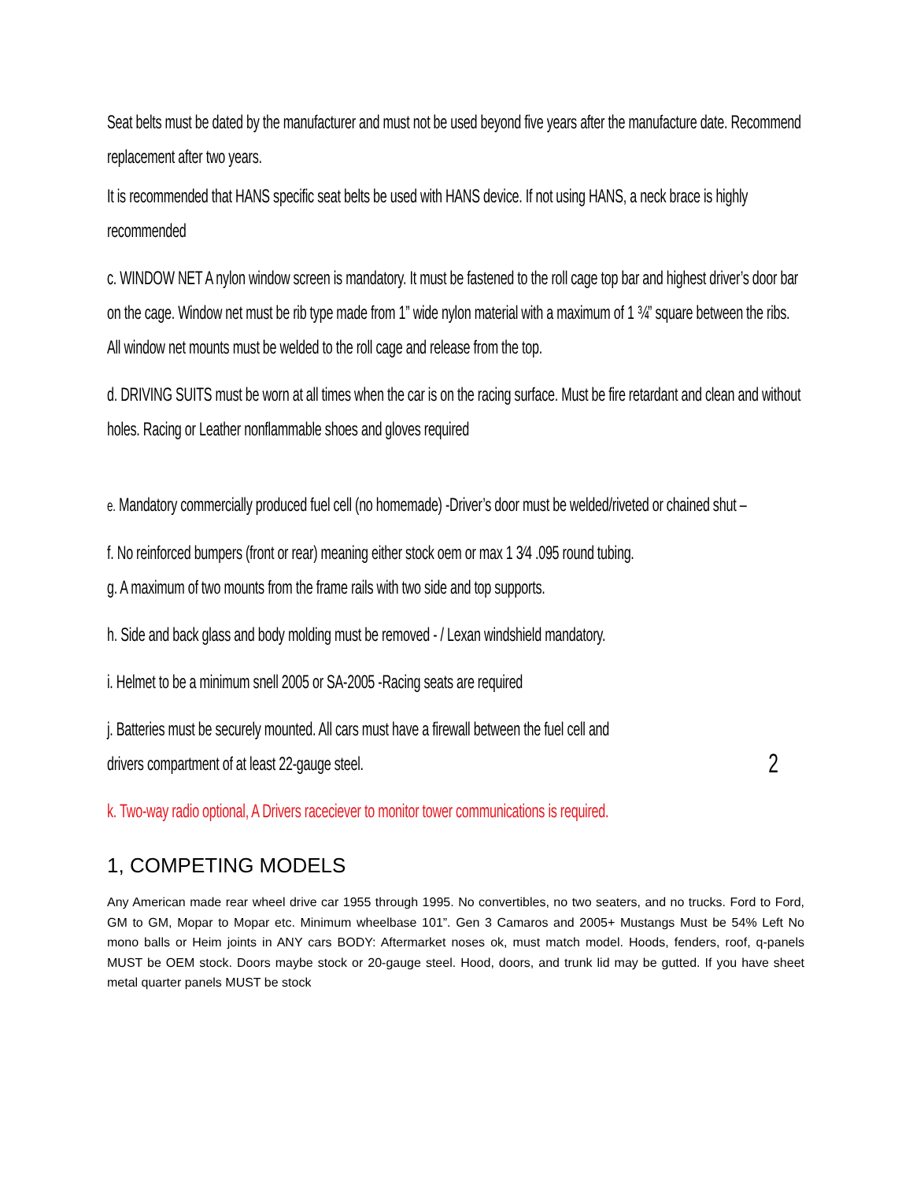Seat belts must be dated by the manufacturer and must not be used beyond five years after the manufacture date. Recommend replacement after two years.
It is recommended that HANS specific seat belts be used with HANS device. If not using HANS, a neck brace is highly recommended
c. WINDOW NET A nylon window screen is mandatory. It must be fastened to the roll cage top bar and highest driver’s door bar on the cage. Window net must be rib type made from 1” wide nylon material with a maximum of 1 ¾” square between the ribs. All window net mounts must be welded to the roll cage and release from the top.
d. DRIVING SUITS must be worn at all times when the car is on the racing surface. Must be fire retardant and clean and without holes. Racing or Leather nonflammable shoes and gloves required
e. Mandatory commercially produced fuel cell (no homemade) -Driver’s door must be welded/riveted or chained shut –
f. No reinforced bumpers (front or rear) meaning either stock oem or max 1 3⁄4 .095 round tubing.
g. A maximum of two mounts from the frame rails with two side and top supports.
h. Side and back glass and body molding must be removed - / Lexan windshield mandatory.
i. Helmet to be a minimum snell 2005 or SA-2005 -Racing seats are required
j. Batteries must be securely mounted. All cars must have a firewall between the fuel cell and
drivers compartment of at least 22-gauge steel. 2
k. Two-way radio optional, A Drivers raceciever to monitor tower communications is required.
1, COMPETING MODELS
Any American made rear wheel drive car 1955 through 1995. No convertibles, no two seaters, and no trucks. Ford to Ford, GM to GM, Mopar to Mopar etc. Minimum wheelbase 101”. Gen 3 Camaros and 2005+ Mustangs Must be 54% Left No mono balls or Heim joints in ANY cars BODY: Aftermarket noses ok, must match model. Hoods, fenders, roof, q-panels MUST be OEM stock. Doors maybe stock or 20-gauge steel. Hood, doors, and trunk lid may be gutted. If you have sheet metal quarter panels MUST be stock